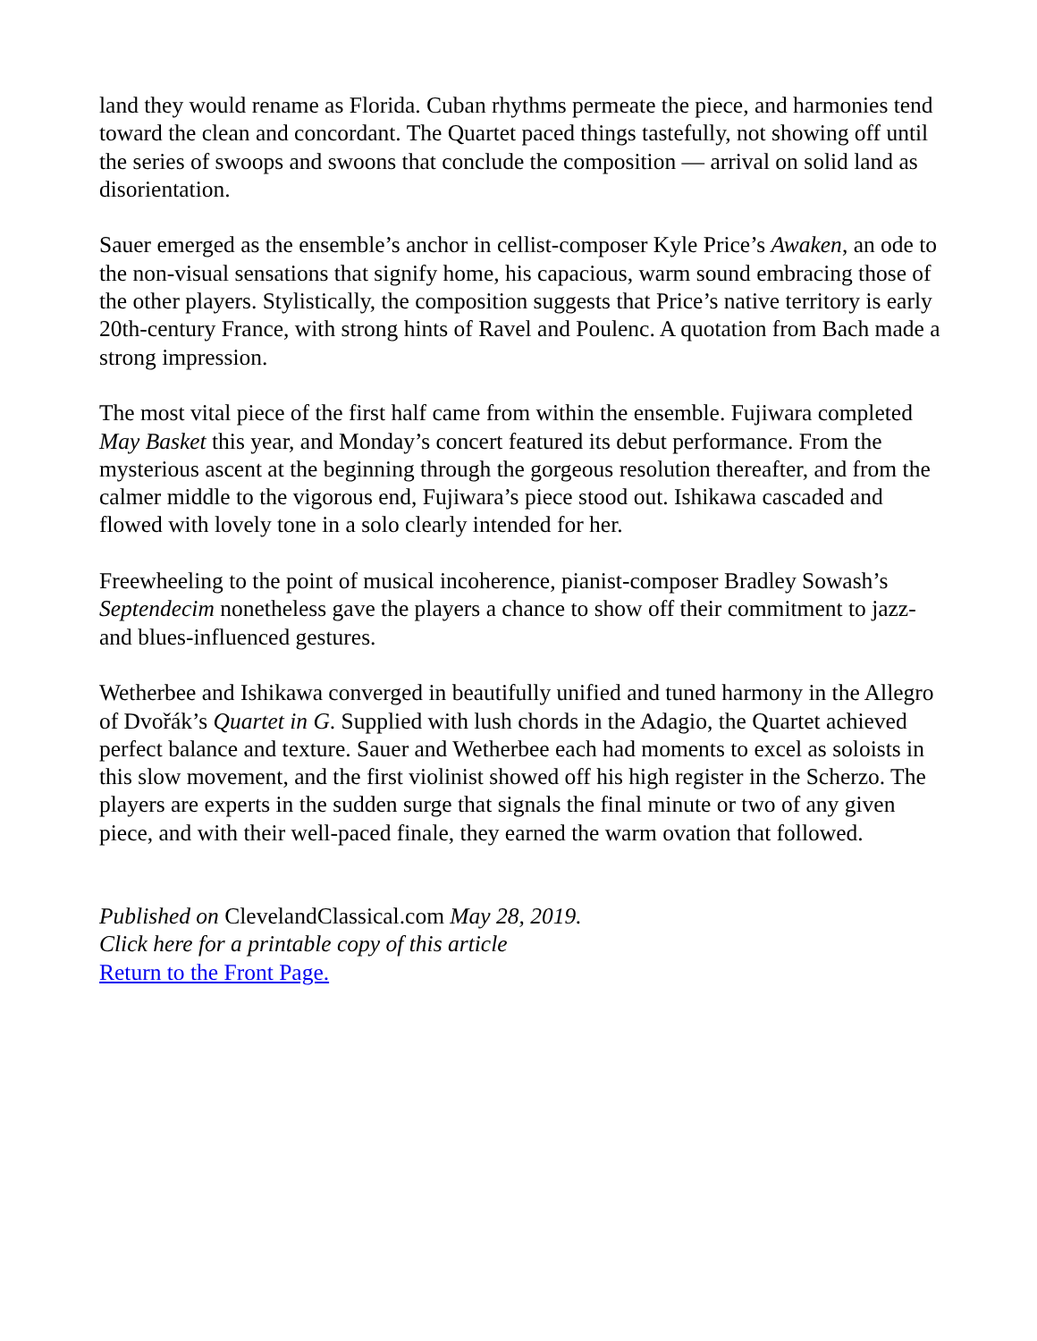land they would rename as Florida. Cuban rhythms permeate the piece, and harmonies tend toward the clean and concordant. The Quartet paced things tastefully, not showing off until the series of swoops and swoons that conclude the composition — arrival on solid land as disorientation.
Sauer emerged as the ensemble’s anchor in cellist-composer Kyle Price’s Awaken, an ode to the non-visual sensations that signify home, his capacious, warm sound embracing those of the other players. Stylistically, the composition suggests that Price’s native territory is early 20th-century France, with strong hints of Ravel and Poulenc. A quotation from Bach made a strong impression.
The most vital piece of the first half came from within the ensemble. Fujiwara completed May Basket this year, and Monday’s concert featured its debut performance. From the mysterious ascent at the beginning through the gorgeous resolution thereafter, and from the calmer middle to the vigorous end, Fujiwara’s piece stood out. Ishikawa cascaded and flowed with lovely tone in a solo clearly intended for her.
Freewheeling to the point of musical incoherence, pianist-composer Bradley Sowash’s Septendecim nonetheless gave the players a chance to show off their commitment to jazz- and blues-influenced gestures.
Wetherbee and Ishikawa converged in beautifully unified and tuned harmony in the Allegro of Dvořák’s Quartet in G. Supplied with lush chords in the Adagio, the Quartet achieved perfect balance and texture. Sauer and Wetherbee each had moments to excel as soloists in this slow movement, and the first violinist showed off his high register in the Scherzo. The players are experts in the sudden surge that signals the final minute or two of any given piece, and with their well-paced finale, they earned the warm ovation that followed.
Published on ClevelandClassical.com May 28, 2019.
Click here for a printable copy of this article
Return to the Front Page.